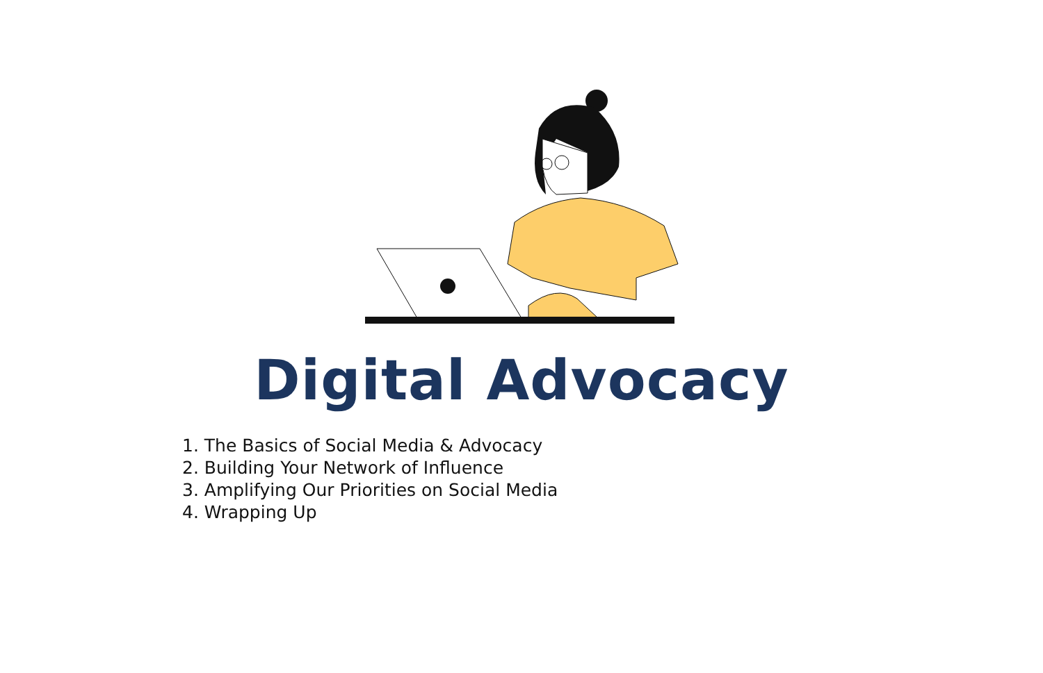Digital Advocacy
1. The Basics of Social Media & Advocacy
2. Building Your Network of Influence
3. Amplifying Our Priorities on Social Media
4. Wrapping Up